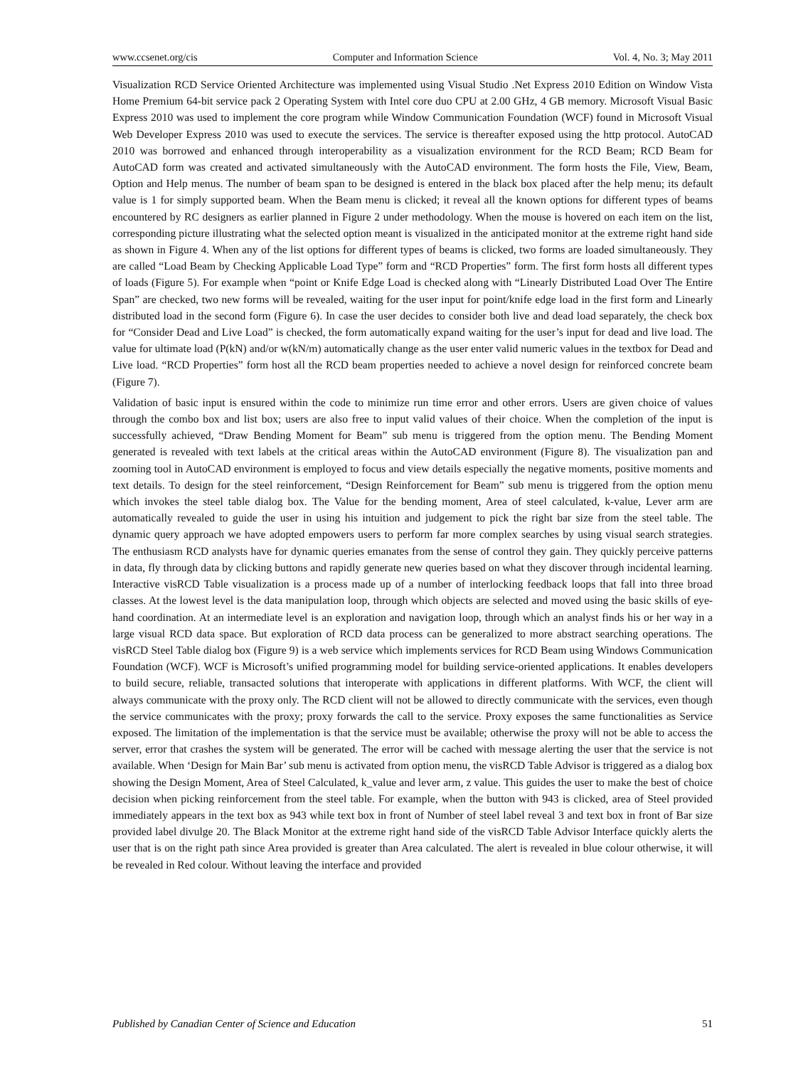www.ccsenet.org/cis Computer and Information Science Vol. 4, No. 3; May 2011
Visualization RCD Service Oriented Architecture was implemented using Visual Studio .Net Express 2010 Edition on Window Vista Home Premium 64-bit service pack 2 Operating System with Intel core duo CPU at 2.00 GHz, 4 GB memory. Microsoft Visual Basic Express 2010 was used to implement the core program while Window Communication Foundation (WCF) found in Microsoft Visual Web Developer Express 2010 was used to execute the services. The service is thereafter exposed using the http protocol. AutoCAD 2010 was borrowed and enhanced through interoperability as a visualization environment for the RCD Beam; RCD Beam for AutoCAD form was created and activated simultaneously with the AutoCAD environment. The form hosts the File, View, Beam, Option and Help menus. The number of beam span to be designed is entered in the black box placed after the help menu; its default value is 1 for simply supported beam. When the Beam menu is clicked; it reveal all the known options for different types of beams encountered by RC designers as earlier planned in Figure 2 under methodology. When the mouse is hovered on each item on the list, corresponding picture illustrating what the selected option meant is visualized in the anticipated monitor at the extreme right hand side as shown in Figure 4. When any of the list options for different types of beams is clicked, two forms are loaded simultaneously. They are called “Load Beam by Checking Applicable Load Type” form and “RCD Properties” form. The first form hosts all different types of loads (Figure 5). For example when “point or Knife Edge Load is checked along with “Linearly Distributed Load Over The Entire Span” are checked, two new forms will be revealed, waiting for the user input for point/knife edge load in the first form and Linearly distributed load in the second form (Figure 6). In case the user decides to consider both live and dead load separately, the check box for “Consider Dead and Live Load” is checked, the form automatically expand waiting for the user’s input for dead and live load. The value for ultimate load (P(kN) and/or w(kN/m) automatically change as the user enter valid numeric values in the textbox for Dead and Live load. “RCD Properties” form host all the RCD beam properties needed to achieve a novel design for reinforced concrete beam (Figure 7).
Validation of basic input is ensured within the code to minimize run time error and other errors. Users are given choice of values through the combo box and list box; users are also free to input valid values of their choice. When the completion of the input is successfully achieved, “Draw Bending Moment for Beam” sub menu is triggered from the option menu. The Bending Moment generated is revealed with text labels at the critical areas within the AutoCAD environment (Figure 8). The visualization pan and zooming tool in AutoCAD environment is employed to focus and view details especially the negative moments, positive moments and text details. To design for the steel reinforcement, “Design Reinforcement for Beam” sub menu is triggered from the option menu which invokes the steel table dialog box. The Value for the bending moment, Area of steel calculated, k-value, Lever arm are automatically revealed to guide the user in using his intuition and judgement to pick the right bar size from the steel table. The dynamic query approach we have adopted empowers users to perform far more complex searches by using visual search strategies. The enthusiasm RCD analysts have for dynamic queries emanates from the sense of control they gain. They quickly perceive patterns in data, fly through data by clicking buttons and rapidly generate new queries based on what they discover through incidental learning. Interactive visRCD Table visualization is a process made up of a number of interlocking feedback loops that fall into three broad classes. At the lowest level is the data manipulation loop, through which objects are selected and moved using the basic skills of eye-hand coordination. At an intermediate level is an exploration and navigation loop, through which an analyst finds his or her way in a large visual RCD data space. But exploration of RCD data process can be generalized to more abstract searching operations. The visRCD Steel Table dialog box (Figure 9) is a web service which implements services for RCD Beam using Windows Communication Foundation (WCF). WCF is Microsoft’s unified programming model for building service-oriented applications. It enables developers to build secure, reliable, transacted solutions that interoperate with applications in different platforms. With WCF, the client will always communicate with the proxy only. The RCD client will not be allowed to directly communicate with the services, even though the service communicates with the proxy; proxy forwards the call to the service. Proxy exposes the same functionalities as Service exposed. The limitation of the implementation is that the service must be available; otherwise the proxy will not be able to access the server, error that crashes the system will be generated. The error will be cached with message alerting the user that the service is not available. When ‘Design for Main Bar’ sub menu is activated from option menu, the visRCD Table Advisor is triggered as a dialog box showing the Design Moment, Area of Steel Calculated, k_value and lever arm, z value. This guides the user to make the best of choice decision when picking reinforcement from the steel table. For example, when the button with 943 is clicked, area of Steel provided immediately appears in the text box as 943 while text box in front of Number of steel label reveal 3 and text box in front of Bar size provided label divulge 20. The Black Monitor at the extreme right hand side of the visRCD Table Advisor Interface quickly alerts the user that is on the right path since Area provided is greater than Area calculated. The alert is revealed in blue colour otherwise, it will be revealed in Red colour. Without leaving the interface and provided
Published by Canadian Center of Science and Education 51